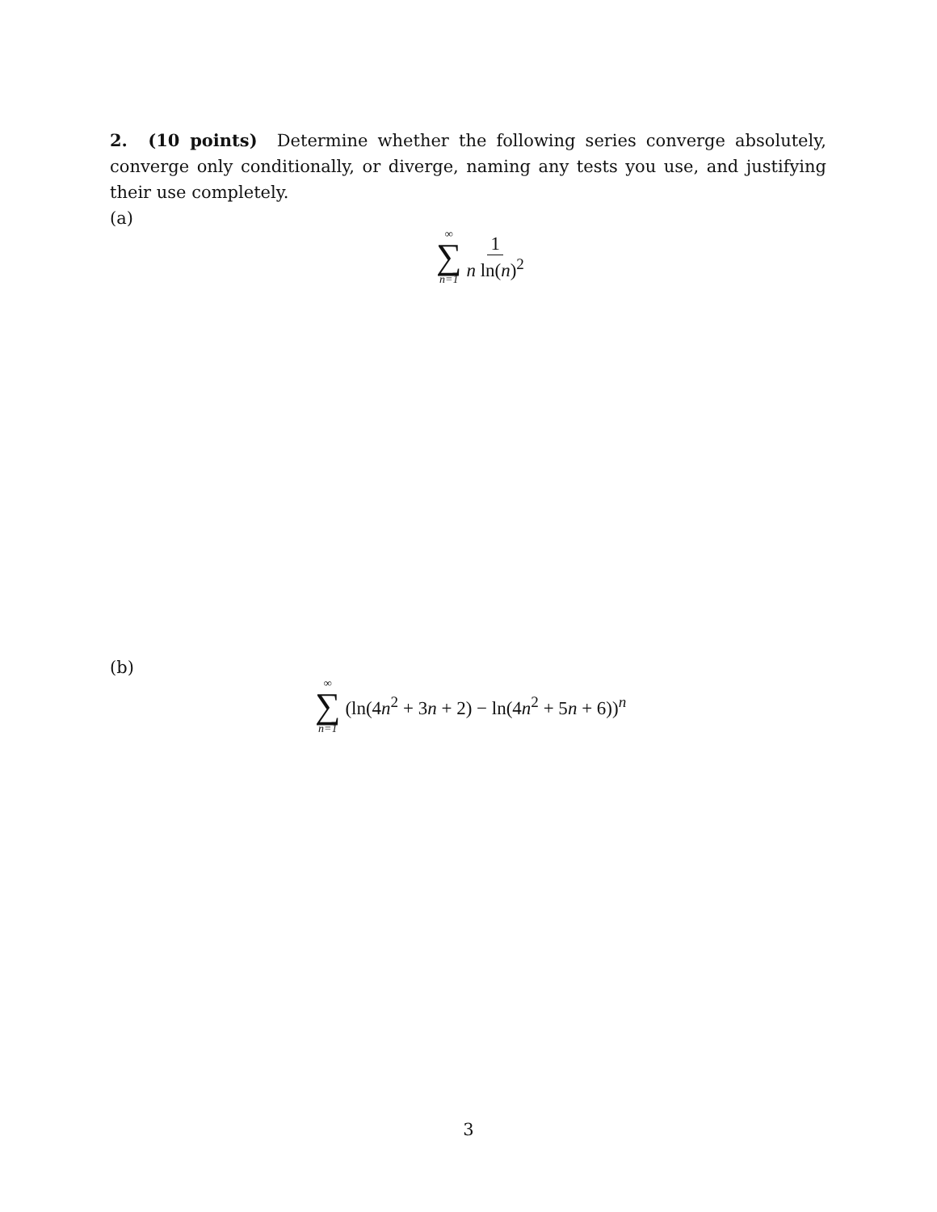2. (10 points) Determine whether the following series converge absolutely, converge only conditionally, or diverge, naming any tests you use, and justifying their use completely.
(a)
∞
∑
n=1
1 n ln(n)<sup>2</sup>
(b)
∞
∑
n=1
(ln(4n<sup>2</sup> + 3n + 2) − ln(4n<sup>2</sup> + 5n + 6))<sup>n</sup>
3